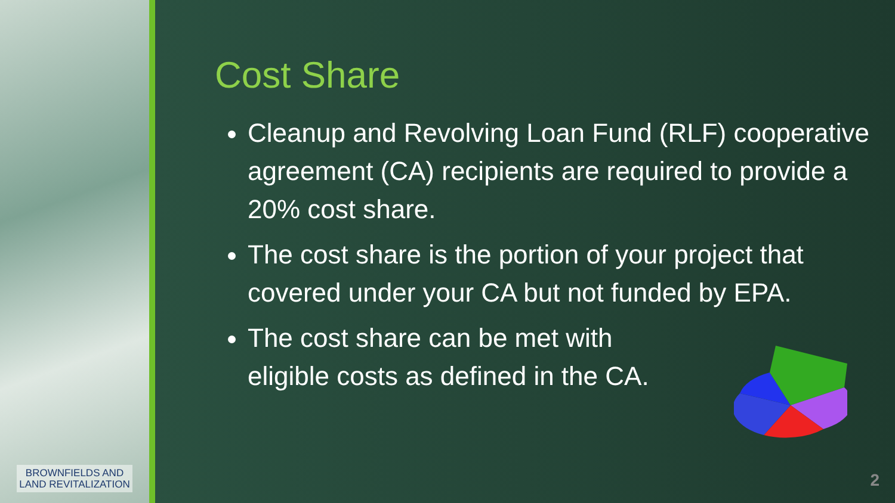BROWNFIELDS AND
LAND REVITALIZATION
Cost Share
Cleanup and Revolving Loan Fund (RLF) cooperative agreement (CA) recipients are required to provide a 20% cost share.
The cost share is the portion of your project that covered under your CA but not funded by EPA.
The cost share can be met with eligible costs as defined in the CA.
2